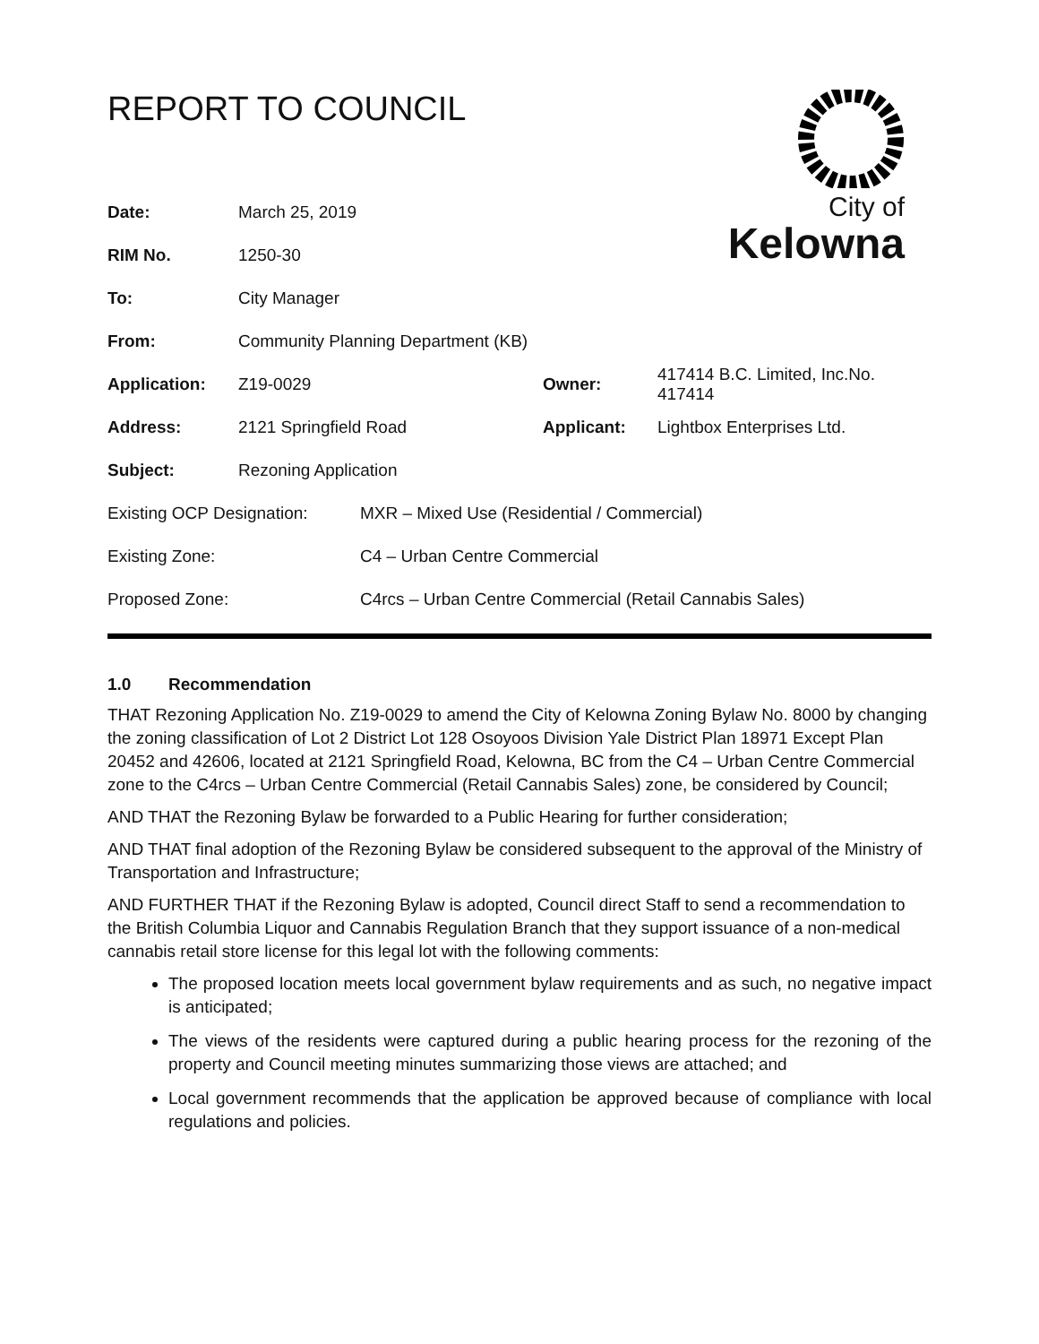REPORT TO COUNCIL
City of
Kelowna
| Date: | March 25, 2019 | | |
| RIM No. | 1250-30 | | |
| To: | City Manager | | |
| From: | Community Planning Department (KB) | | |
| Application: | Z19-0029 | Owner: | 417414 B.C. Limited, Inc.No. 417414 |
| Address: | 2121 Springfield Road | Applicant: | Lightbox Enterprises Ltd. |
| Subject: | Rezoning Application | | |
| Existing OCP Designation: | MXR – Mixed Use (Residential / Commercial) |
| Existing Zone: | C4 – Urban Centre Commercial |
| Proposed Zone: | C4rcs – Urban Centre Commercial (Retail Cannabis Sales) |
1.0 Recommendation
THAT Rezoning Application No. Z19-0029 to amend the City of Kelowna Zoning Bylaw No. 8000 by changing the zoning classification of Lot 2 District Lot 128 Osoyoos Division Yale District Plan 18971 Except Plan 20452 and 42606, located at 2121 Springfield Road, Kelowna, BC from the C4 – Urban Centre Commercial zone to the C4rcs – Urban Centre Commercial (Retail Cannabis Sales) zone, be considered by Council;
AND THAT the Rezoning Bylaw be forwarded to a Public Hearing for further consideration;
AND THAT final adoption of the Rezoning Bylaw be considered subsequent to the approval of the Ministry of Transportation and Infrastructure;
AND FURTHER THAT if the Rezoning Bylaw is adopted, Council direct Staff to send a recommendation to the British Columbia Liquor and Cannabis Regulation Branch that they support issuance of a non-medical cannabis retail store license for this legal lot with the following comments:
The proposed location meets local government bylaw requirements and as such, no negative impact is anticipated;
The views of the residents were captured during a public hearing process for the rezoning of the property and Council meeting minutes summarizing those views are attached; and
Local government recommends that the application be approved because of compliance with local regulations and policies.